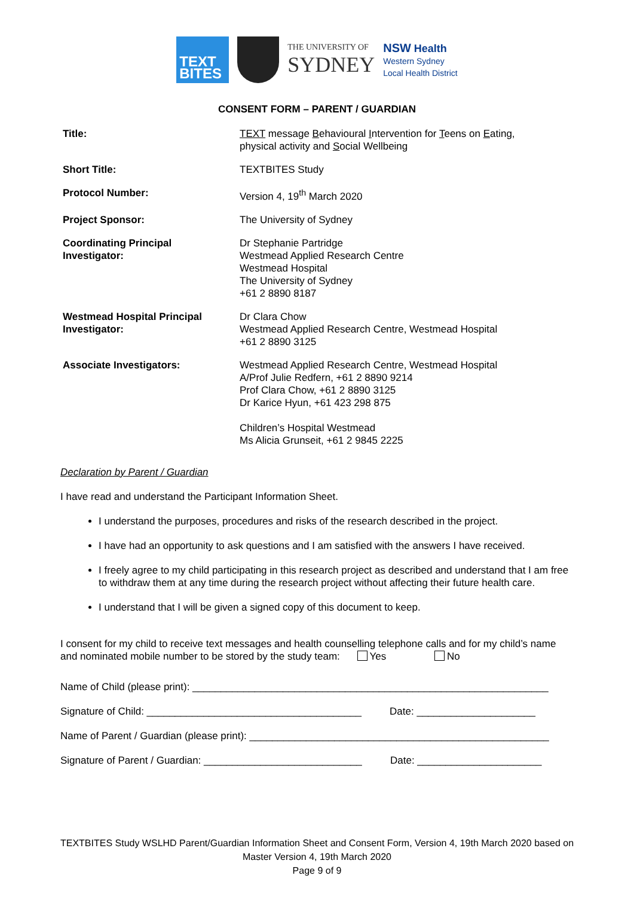TEXT
BITES
THE UNIVERSITY OF
SYDNEY
NSW Health
Western Sydney
Local Health District
CONSENT FORM – PARENT / GUARDIAN
| Title: | TEXT message B ehavioural I ntervention for T eens on E ating, physical activity and S ocial Wellbeing |
| Short Title: | TEXTBITES Study |
| Protocol Number: | Version 4, 19<sup>th</sup> March 2020 |
| Project Sponsor: | The University of Sydney |
| Coordinating Principal Investigator: | Dr Stephanie Partridge Westmead Applied Research Centre Westmead Hospital The University of Sydney +61 2 8890 8187 |
| Westmead Hospital Principal Investigator: | Dr Clara Chow Westmead Applied Research Centre, Westmead Hospital +61 2 8890 3125 |
| Associate Investigators: | Westmead Applied Research Centre, Westmead Hospital A/Prof Julie Redfern, +61 2 8890 9214 Prof Clara Chow, +61 2 8890 3125 Dr Karice Hyun, +61 423 298 875 Children’s Hospital Westmead Ms Alicia Grunseit, +61 2 9845 2225 |
Declaration by Parent / Guardian
I have read and understand the Participant Information Sheet.
I understand the purposes, procedures and risks of the research described in the project.
I have had an opportunity to ask questions and I am satisfied with the answers I have received.
I freely agree to my child participating in this research project as described and understand that I am free to withdraw them at any time during the research project without affecting their future health care.
I understand that I will be given a signed copy of this document to keep.
I consent for my child to receive text messages and health counselling telephone calls and for my child’s name and nominated mobile number to be stored by the study team: Yes No
Name of Child (please print): _______________________________________________________________
Signature of Child: ______________________________________ Date: _____________________
Name of Parent / Guardian (please print): _____________________________________________________
Signature of Parent / Guardian: ____________________________ Date: ______________________
TEXTBITES Study WSLHD Parent/Guardian Information Sheet and Consent Form, Version 4, 19th March 2020 based on Master Version 4, 19th March 2020
Page 9 of 9